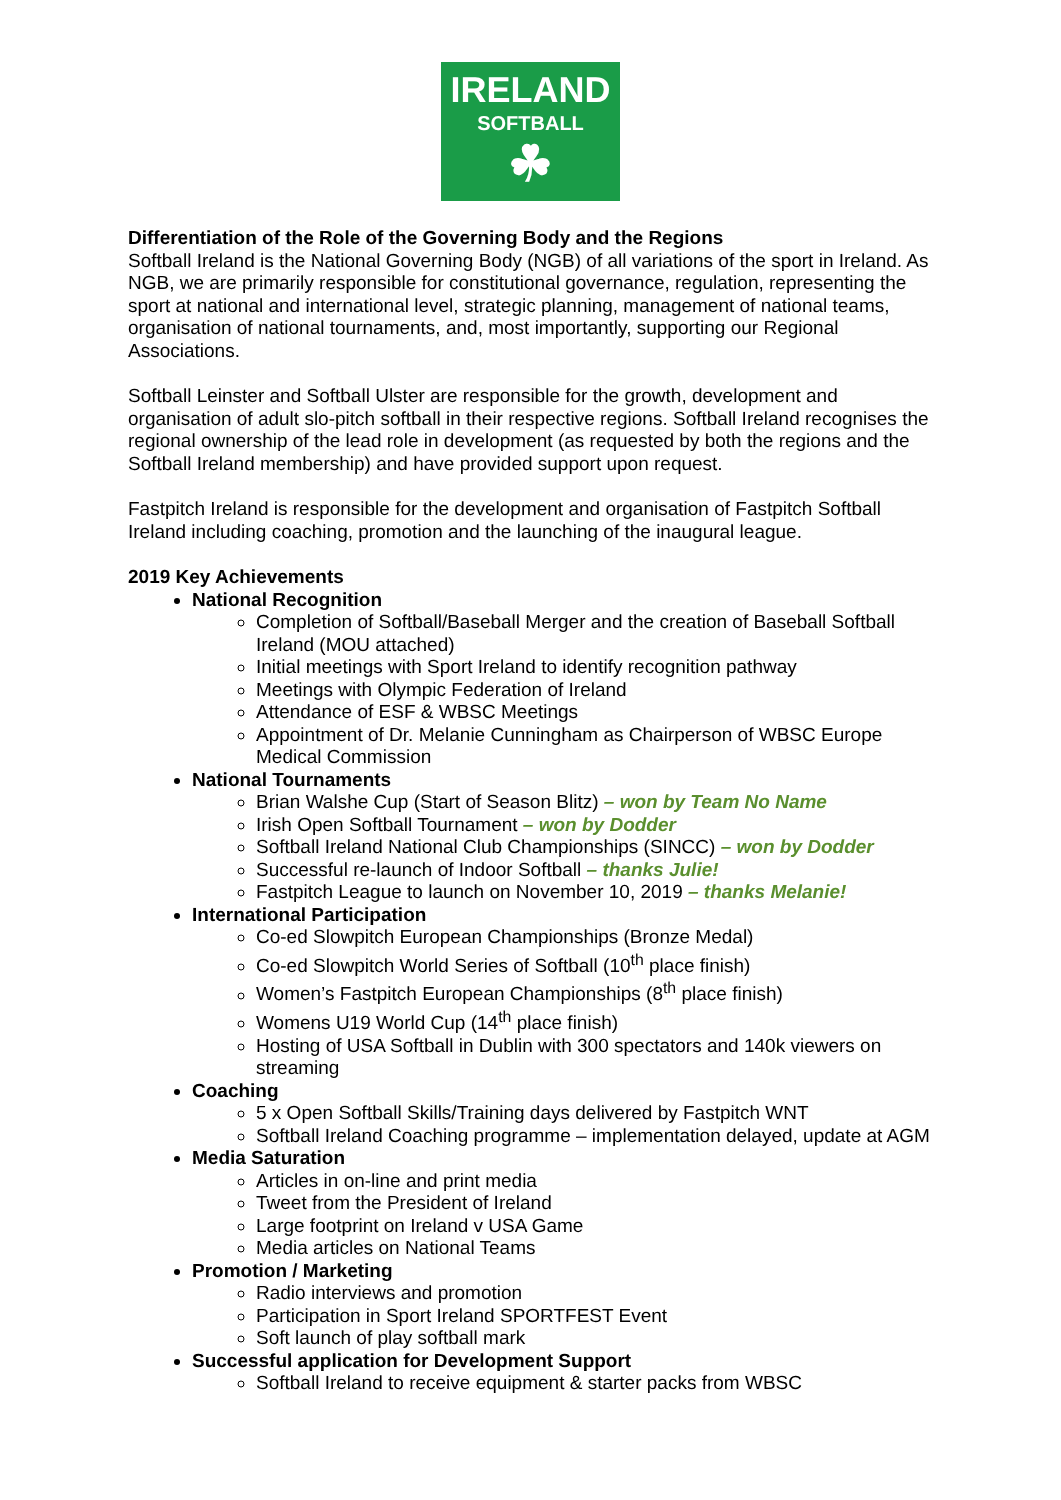IRELAND
SOFTBALL
☘
Differentiation of the Role of the Governing Body and the Regions
Softball Ireland is the National Governing Body (NGB) of all variations of the sport in Ireland. As NGB, we are primarily responsible for constitutional governance, regulation, representing the sport at national and international level, strategic planning, management of national teams, organisation of national tournaments, and, most importantly, supporting our Regional Associations.
Softball Leinster and Softball Ulster are responsible for the growth, development and organisation of adult slo-pitch softball in their respective regions. Softball Ireland recognises the regional ownership of the lead role in development (as requested by both the regions and the Softball Ireland membership) and have provided support upon request.
Fastpitch Ireland is responsible for the development and organisation of Fastpitch Softball Ireland including coaching, promotion and the launching of the inaugural league.
2019 Key Achievements
National Recognition
Completion of Softball/Baseball Merger and the creation of Baseball Softball Ireland (MOU attached)
Initial meetings with Sport Ireland to identify recognition pathway
Meetings with Olympic Federation of Ireland
Attendance of ESF & WBSC Meetings
Appointment of Dr. Melanie Cunningham as Chairperson of WBSC Europe Medical Commission
National Tournaments
Brian Walshe Cup (Start of Season Blitz) – won by Team No Name
Irish Open Softball Tournament – won by Dodder
Softball Ireland National Club Championships (SINCC) – won by Dodder
Successful re-launch of Indoor Softball – thanks Julie!
Fastpitch League to launch on November 10, 2019 – thanks Melanie!
International Participation
Co-ed Slowpitch European Championships (Bronze Medal)
Co-ed Slowpitch World Series of Softball (10<sup>th</sup> place finish)
Women’s Fastpitch European Championships (8<sup>th</sup> place finish)
Womens U19 World Cup (14<sup>th</sup> place finish)
Hosting of USA Softball in Dublin with 300 spectators and 140k viewers on streaming
Coaching
5 x Open Softball Skills/Training days delivered by Fastpitch WNT
Softball Ireland Coaching programme – implementation delayed, update at AGM
Media Saturation
Articles in on-line and print media
Tweet from the President of Ireland
Large footprint on Ireland v USA Game
Media articles on National Teams
Promotion / Marketing
Radio interviews and promotion
Participation in Sport Ireland SPORTFEST Event
Soft launch of play softball mark
Successful application for Development Support
Softball Ireland to receive equipment & starter packs from WBSC